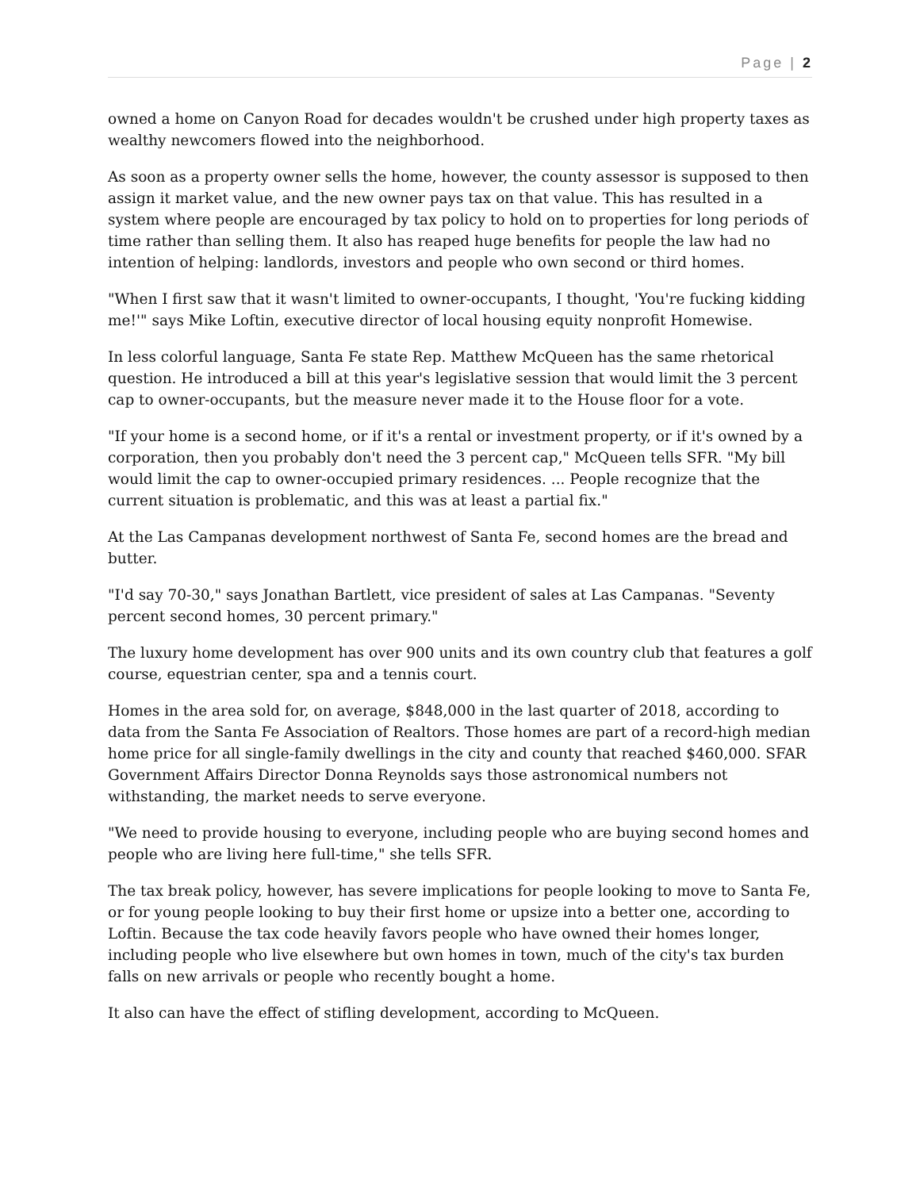Page | 2
owned a home on Canyon Road for decades wouldn't be crushed under high property taxes as wealthy newcomers flowed into the neighborhood.
As soon as a property owner sells the home, however, the county assessor is supposed to then assign it market value, and the new owner pays tax on that value. This has resulted in a system where people are encouraged by tax policy to hold on to properties for long periods of time rather than selling them. It also has reaped huge benefits for people the law had no intention of helping: landlords, investors and people who own second or third homes.
"When I first saw that it wasn't limited to owner-occupants, I thought, 'You're fucking kidding me!'" says Mike Loftin, executive director of local housing equity nonprofit Homewise.
In less colorful language, Santa Fe state Rep. Matthew McQueen has the same rhetorical question. He introduced a bill at this year's legislative session that would limit the 3 percent cap to owner-occupants, but the measure never made it to the House floor for a vote.
"If your home is a second home, or if it's a rental or investment property, or if it's owned by a corporation, then you probably don't need the 3 percent cap," McQueen tells SFR. "My bill would limit the cap to owner-occupied primary residences. ... People recognize that the current situation is problematic, and this was at least a partial fix."
At the Las Campanas development northwest of Santa Fe, second homes are the bread and butter.
"I'd say 70-30," says Jonathan Bartlett, vice president of sales at Las Campanas. "Seventy percent second homes, 30 percent primary."
The luxury home development has over 900 units and its own country club that features a golf course, equestrian center, spa and a tennis court.
Homes in the area sold for, on average, $848,000 in the last quarter of 2018, according to data from the Santa Fe Association of Realtors. Those homes are part of a record-high median home price for all single-family dwellings in the city and county that reached $460,000. SFAR Government Affairs Director Donna Reynolds says those astronomical numbers not withstanding, the market needs to serve everyone.
"We need to provide housing to everyone, including people who are buying second homes and people who are living here full-time," she tells SFR.
The tax break policy, however, has severe implications for people looking to move to Santa Fe, or for young people looking to buy their first home or upsize into a better one, according to Loftin. Because the tax code heavily favors people who have owned their homes longer, including people who live elsewhere but own homes in town, much of the city's tax burden falls on new arrivals or people who recently bought a home.
It also can have the effect of stifling development, according to McQueen.